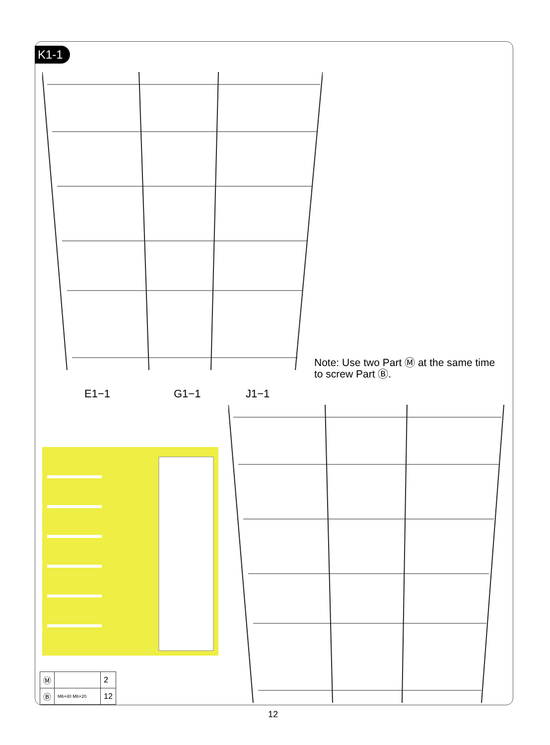K1-1
E1−1 G1−1 J1−1
Note: Use two Part Ⓜ at the same time
to screw Part Ⓑ.
| Ⓜ | | 2 |
| Ⓑ | M6×40 M6×20 | 12 |
12